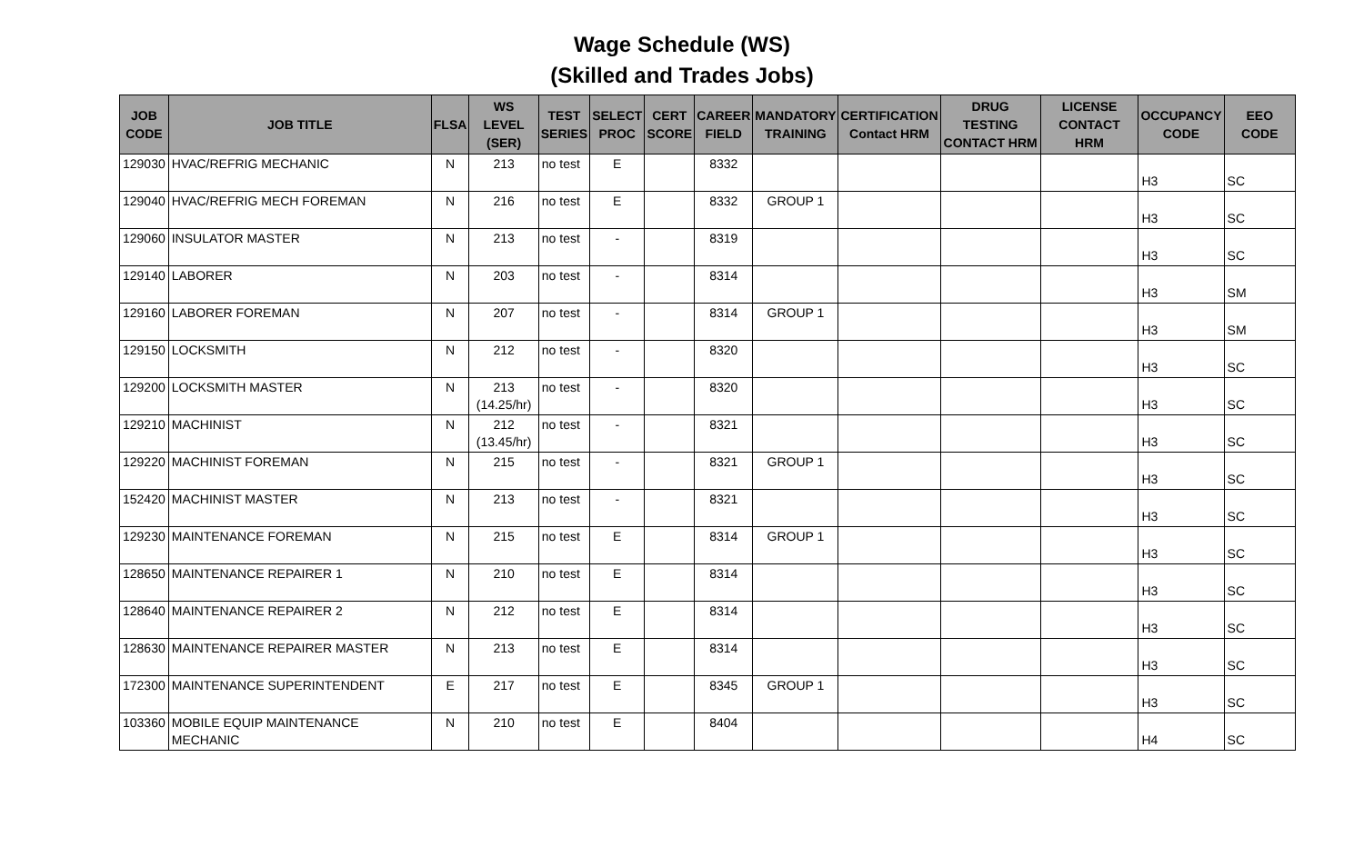Wage Schedule (WS)
(Skilled and Trades Jobs)
| JOB CODE | JOB TITLE | FLSA | WS LEVEL (SER) | TEST SERIES | SELECT PROC | CERT SCORE | CAREER FIELD | MANDATORY TRAINING | CERTIFICATION Contact HRM | DRUG TESTING CONTACT HRM | LICENSE CONTACT HRM | OCCUPANCY CODE | EEO CODE |
| --- | --- | --- | --- | --- | --- | --- | --- | --- | --- | --- | --- | --- | --- |
| 129030 | HVAC/REFRIG MECHANIC | N | 213 | no test | E | | 8332 | | | | | H3 | SC |
| 129040 | HVAC/REFRIG MECH FOREMAN | N | 216 | no test | E | | 8332 | GROUP 1 | | | | H3 | SC |
| 129060 | INSULATOR MASTER | N | 213 | no test | - | | 8319 | | | | | H3 | SC |
| 129140 | LABORER | N | 203 | no test | - | | 8314 | | | | | H3 | SM |
| 129160 | LABORER FOREMAN | N | 207 | no test | - | | 8314 | GROUP 1 | | | | H3 | SM |
| 129150 | LOCKSMITH | N | 212 | no test | - | | 8320 | | | | | H3 | SC |
| 129200 | LOCKSMITH MASTER | N | 213 (14.25/hr) | no test | - | | 8320 | | | | | H3 | SC |
| 129210 | MACHINIST | N | 212 (13.45/hr) | no test | - | | 8321 | | | | | H3 | SC |
| 129220 | MACHINIST FOREMAN | N | 215 | no test | - | | 8321 | GROUP 1 | | | | H3 | SC |
| 152420 | MACHINIST MASTER | N | 213 | no test | - | | 8321 | | | | | H3 | SC |
| 129230 | MAINTENANCE FOREMAN | N | 215 | no test | E | | 8314 | GROUP 1 | | | | H3 | SC |
| 128650 | MAINTENANCE REPAIRER 1 | N | 210 | no test | E | | 8314 | | | | | H3 | SC |
| 128640 | MAINTENANCE REPAIRER 2 | N | 212 | no test | E | | 8314 | | | | | H3 | SC |
| 128630 | MAINTENANCE REPAIRER MASTER | N | 213 | no test | E | | 8314 | | | | | H3 | SC |
| 172300 | MAINTENANCE SUPERINTENDENT | E | 217 | no test | E | | 8345 | GROUP 1 | | | | H3 | SC |
| 103360 | MOBILE EQUIP MAINTENANCE MECHANIC | N | 210 | no test | E | | 8404 | | | | | H4 | SC |